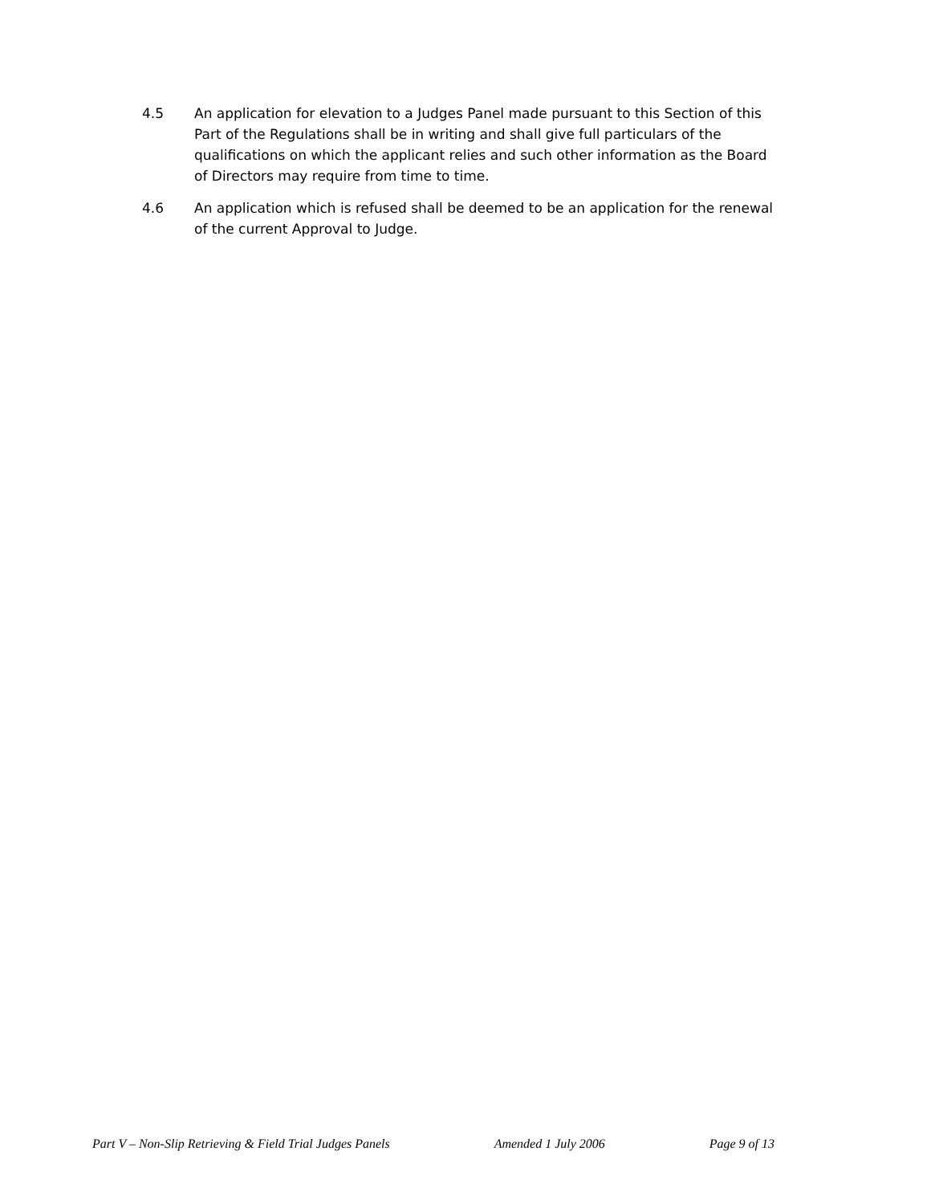4.5 An application for elevation to a Judges Panel made pursuant to this Section of this Part of the Regulations shall be in writing and shall give full particulars of the qualifications on which the applicant relies and such other information as the Board of Directors may require from time to time.
4.6 An application which is refused shall be deemed to be an application for the renewal of the current Approval to Judge.
Part V – Non-Slip Retrieving & Field Trial Judges Panels Amended 1 July 2006 Page 9 of 13